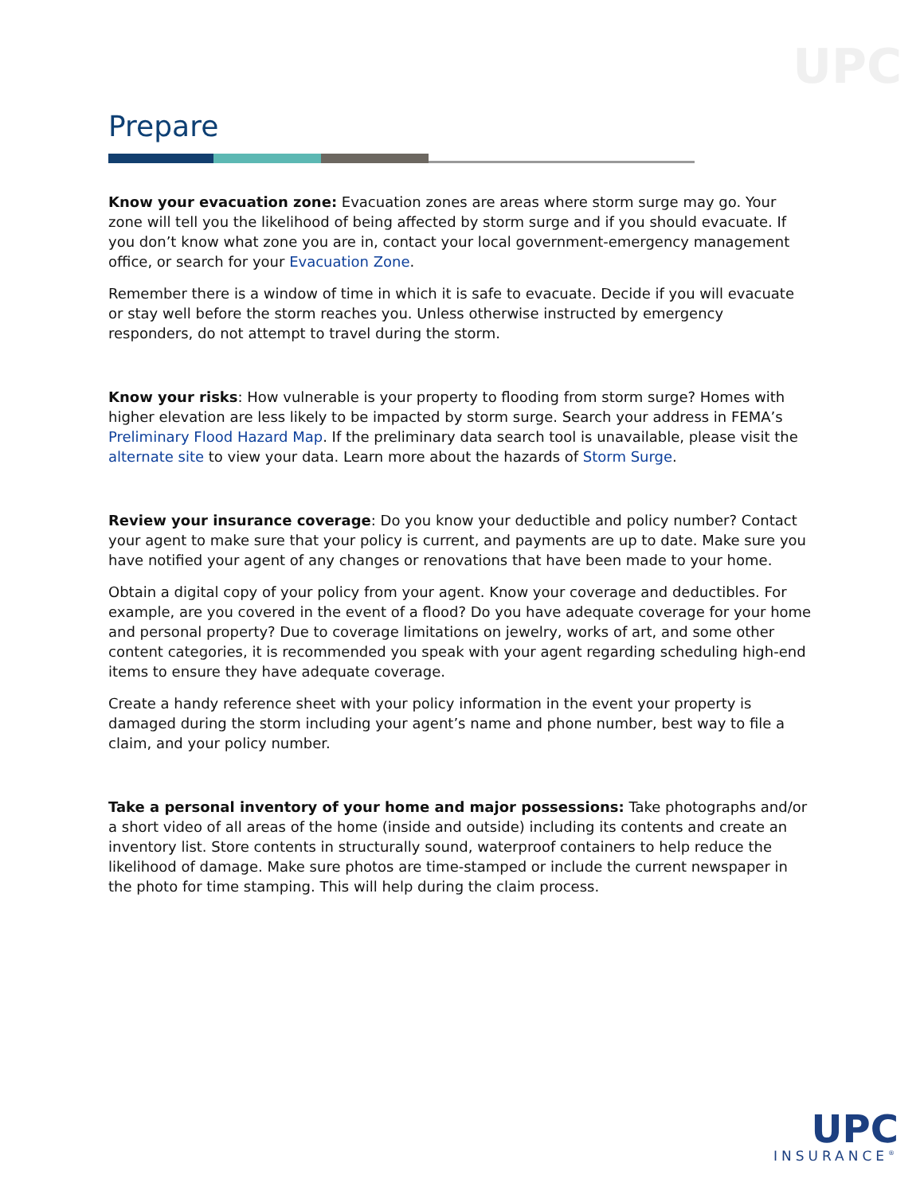UPC
Prepare
Know your evacuation zone: Evacuation zones are areas where storm surge may go. Your zone will tell you the likelihood of being affected by storm surge and if you should evacuate. If you don’t know what zone you are in, contact your local government-emergency management office, or search for your Evacuation Zone.
Remember there is a window of time in which it is safe to evacuate. Decide if you will evacuate or stay well before the storm reaches you. Unless otherwise instructed by emergency responders, do not attempt to travel during the storm.
Know your risks: How vulnerable is your property to flooding from storm surge? Homes with higher elevation are less likely to be impacted by storm surge. Search your address in FEMA’s Preliminary Flood Hazard Map. If the preliminary data search tool is unavailable, please visit the alternate site to view your data. Learn more about the hazards of Storm Surge.
Review your insurance coverage: Do you know your deductible and policy number? Contact your agent to make sure that your policy is current, and payments are up to date. Make sure you have notified your agent of any changes or renovations that have been made to your home.
Obtain a digital copy of your policy from your agent. Know your coverage and deductibles. For example, are you covered in the event of a flood? Do you have adequate coverage for your home and personal property? Due to coverage limitations on jewelry, works of art, and some other content categories, it is recommended you speak with your agent regarding scheduling high-end items to ensure they have adequate coverage.
Create a handy reference sheet with your policy information in the event your property is damaged during the storm including your agent’s name and phone number, best way to file a claim, and your policy number.
Take a personal inventory of your home and major possessions: Take photographs and/or a short video of all areas of the home (inside and outside) including its contents and create an inventory list. Store contents in structurally sound, waterproof containers to help reduce the likelihood of damage. Make sure photos are time-stamped or include the current newspaper in the photo for time stamping. This will help during the claim process.
UPC
INSURANCE<sup>®</sup>